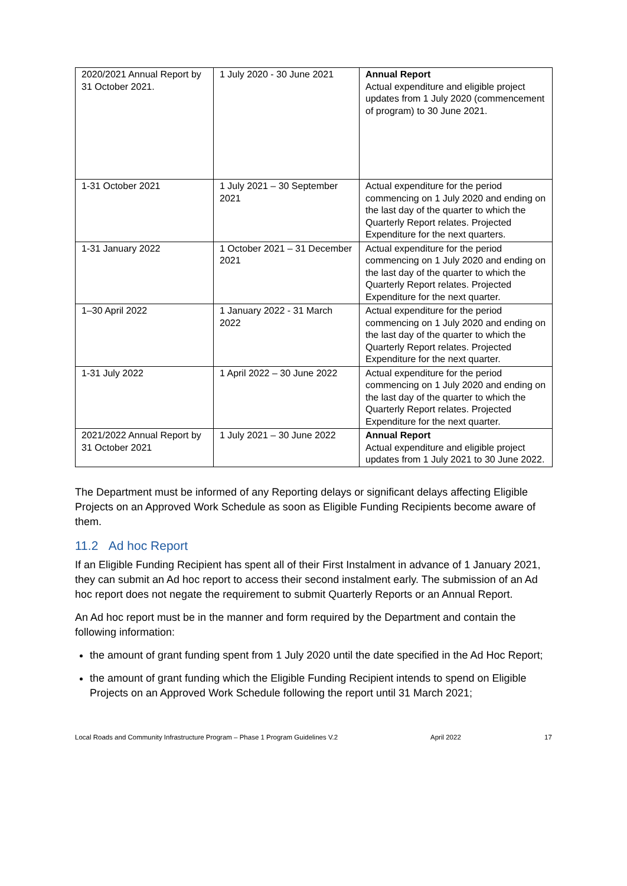| 2020/2021 Annual Report by 31 October 2021. | 1 July 2020 - 30 June 2021 | Annual Report Actual expenditure and eligible project updates from 1 July 2020 (commencement of program) to 30 June 2021. |
| 1-31 October 2021 | 1 July 2021 – 30 September 2021 | Actual expenditure for the period commencing on 1 July 2020 and ending on the last day of the quarter to which the Quarterly Report relates. Projected Expenditure for the next quarters. |
| 1-31 January 2022 | 1 October 2021 – 31 December 2021 | Actual expenditure for the period commencing on 1 July 2020 and ending on the last day of the quarter to which the Quarterly Report relates. Projected Expenditure for the next quarter. |
| 1–30 April 2022 | 1 January 2022 - 31 March 2022 | Actual expenditure for the period commencing on 1 July 2020 and ending on the last day of the quarter to which the Quarterly Report relates. Projected Expenditure for the next quarter. |
| 1-31 July 2022 | 1 April 2022 – 30 June 2022 | Actual expenditure for the period commencing on 1 July 2020 and ending on the last day of the quarter to which the Quarterly Report relates. Projected Expenditure for the next quarter. |
| 2021/2022 Annual Report by 31 October 2021 | 1 July 2021 – 30 June 2022 | Annual Report Actual expenditure and eligible project updates from 1 July 2021 to 30 June 2022. |
The Department must be informed of any Reporting delays or significant delays affecting Eligible Projects on an Approved Work Schedule as soon as Eligible Funding Recipients become aware of them.
11.2 Ad hoc Report
If an Eligible Funding Recipient has spent all of their First Instalment in advance of 1 January 2021, they can submit an Ad hoc report to access their second instalment early. The submission of an Ad hoc report does not negate the requirement to submit Quarterly Reports or an Annual Report.
An Ad hoc report must be in the manner and form required by the Department and contain the following information:
the amount of grant funding spent from 1 July 2020 until the date specified in the Ad Hoc Report;
the amount of grant funding which the Eligible Funding Recipient intends to spend on Eligible Projects on an Approved Work Schedule following the report until 31 March 2021;
Local Roads and Community Infrastructure Program – Phase 1 Program Guidelines V.2 April 2022 17